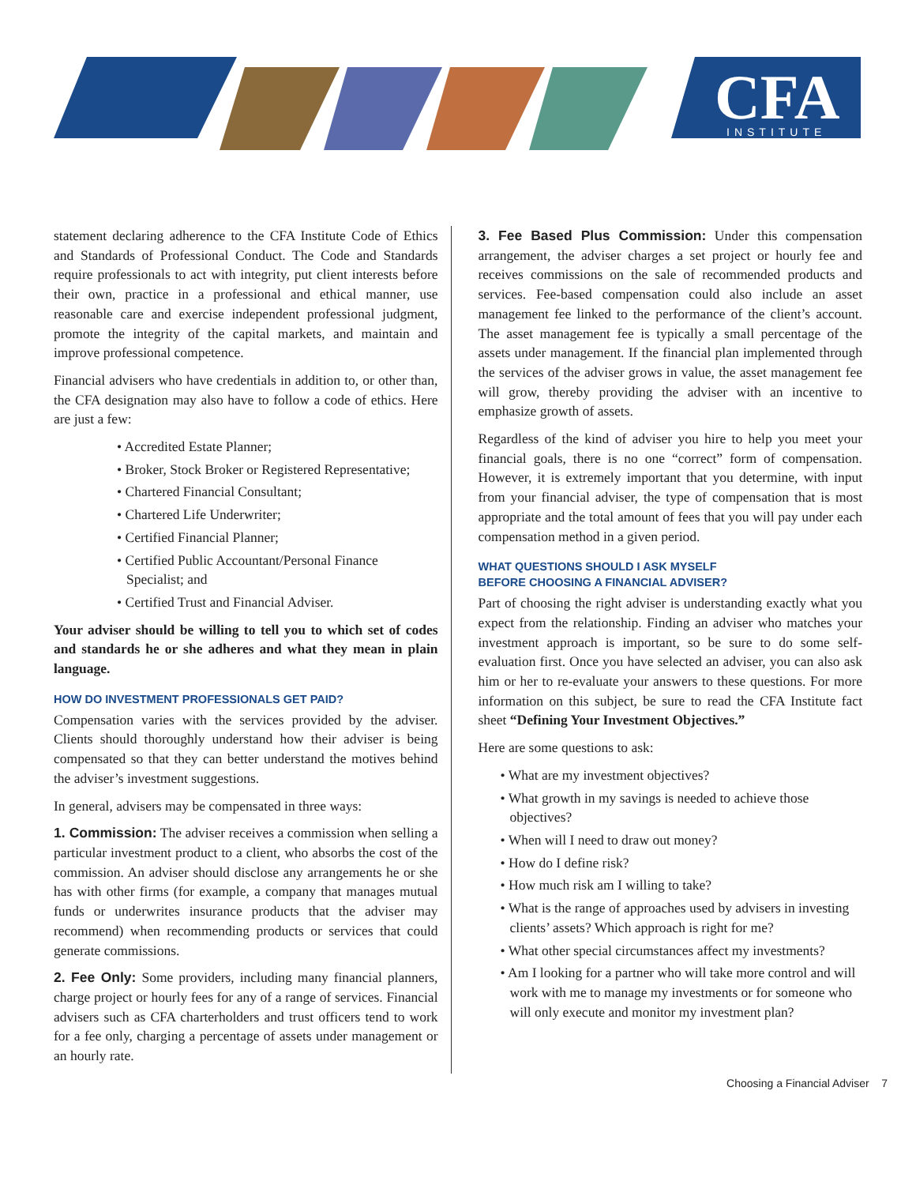CFA
INSTITUTE
statement declaring adherence to the CFA Institute Code of Ethics and Standards of Professional Conduct. The Code and Standards require professionals to act with integrity, put client interests before their own, practice in a professional and ethical manner, use reasonable care and exercise independent professional judgment, promote the integrity of the capital markets, and maintain and improve professional competence.
Financial advisers who have credentials in addition to, or other than, the CFA designation may also have to follow a code of ethics. Here are just a few:
• Accredited Estate Planner;
• Broker, Stock Broker or Registered Representative;
• Chartered Financial Consultant;
• Chartered Life Underwriter;
• Certified Financial Planner;
• Certified Public Accountant/Personal Finance Specialist; and
• Certified Trust and Financial Adviser.
Your adviser should be willing to tell you to which set of codes and standards he or she adheres and what they mean in plain language.
HOW DO INVESTMENT PROFESSIONALS GET PAID?
Compensation varies with the services provided by the adviser. Clients should thoroughly understand how their adviser is being compensated so that they can better understand the motives behind the adviser’s investment suggestions.
In general, advisers may be compensated in three ways:
1. Commission: The adviser receives a commission when selling a particular investment product to a client, who absorbs the cost of the commission. An adviser should disclose any arrangements he or she has with other firms (for example, a company that manages mutual funds or underwrites insurance products that the adviser may recommend) when recommending products or services that could generate commissions.
2. Fee Only: Some providers, including many financial planners, charge project or hourly fees for any of a range of services. Financial advisers such as CFA charterholders and trust officers tend to work for a fee only, charging a percentage of assets under management or an hourly rate.
3. Fee Based Plus Commission: Under this compensation arrangement, the adviser charges a set project or hourly fee and receives commissions on the sale of recommended products and services. Fee-based compensation could also include an asset management fee linked to the performance of the client’s account. The asset management fee is typically a small percentage of the assets under management. If the financial plan implemented through the services of the adviser grows in value, the asset management fee will grow, thereby providing the adviser with an incentive to emphasize growth of assets.
Regardless of the kind of adviser you hire to help you meet your financial goals, there is no one “correct” form of compensation. However, it is extremely important that you determine, with input from your financial adviser, the type of compensation that is most appropriate and the total amount of fees that you will pay under each compensation method in a given period.
WHAT QUESTIONS SHOULD I ASK MYSELF
BEFORE CHOOSING A FINANCIAL ADVISER?
Part of choosing the right adviser is understanding exactly what you expect from the relationship. Finding an adviser who matches your investment approach is important, so be sure to do some self-evaluation first. Once you have selected an adviser, you can also ask him or her to re-evaluate your answers to these questions. For more information on this subject, be sure to read the CFA Institute fact sheet “Defining Your Investment Objectives.”
Here are some questions to ask:
• What are my investment objectives?
• What growth in my savings is needed to achieve those objectives?
• When will I need to draw out money?
• How do I define risk?
• How much risk am I willing to take?
• What is the range of approaches used by advisers in investing clients’ assets? Which approach is right for me?
• What other special circumstances affect my investments?
• Am I looking for a partner who will take more control and will work with me to manage my investments or for someone who will only execute and monitor my investment plan?
Choosing a Financial Adviser 7